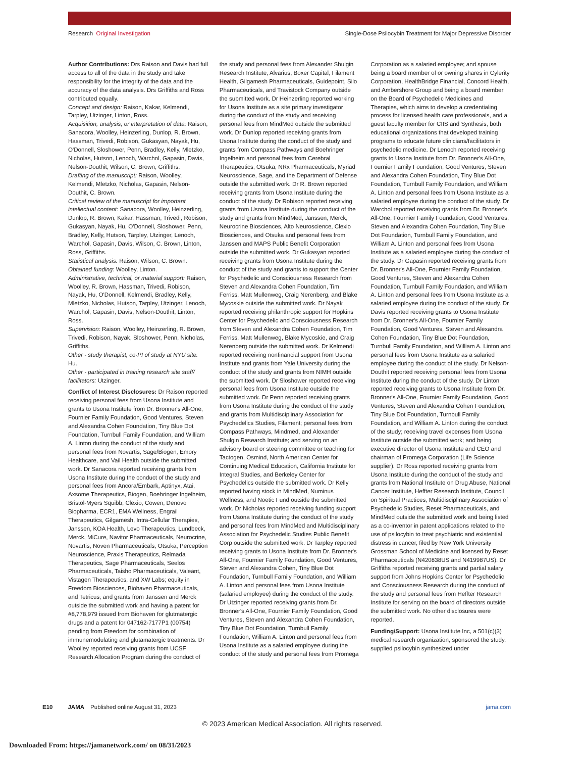Research Original Investigation
Single-Dose Psilocybin Treatment for Major Depressive Disorder
Author Contributions: Drs Raison and Davis had full access to all of the data in the study and take responsibility for the integrity of the data and the accuracy of the data analysis. Drs Griffiths and Ross contributed equally.
Concept and design: Raison, Kakar, Kelmendi, Tarpley, Utzinger, Linton, Ross.
Acquisition, analysis, or interpretation of data: Raison, Sanacora, Woolley, Heinzerling, Dunlop, R. Brown, Hassman, Trivedi, Robison, Gukasyan, Nayak, Hu, O'Donnell, Sloshower, Penn, Bradley, Kelly, Mletzko, Nicholas, Hutson, Lenoch, Warchol, Gapasin, Davis, Nelson-Douthit, Wilson, C. Brown, Griffiths.
Drafting of the manuscript: Raison, Woolley, Kelmendi, Mletzko, Nicholas, Gapasin, Nelson-Douthit, C. Brown.
Critical review of the manuscript for important intellectual content: Sanacora, Woolley, Heinzerling, Dunlop, R. Brown, Kakar, Hassman, Trivedi, Robison, Gukasyan, Nayak, Hu, O'Donnell, Sloshower, Penn, Bradley, Kelly, Hutson, Tarpley, Utzinger, Lenoch, Warchol, Gapasin, Davis, Wilson, C. Brown, Linton, Ross, Griffiths.
Statistical analysis: Raison, Wilson, C. Brown.
Obtained funding: Woolley, Linton.
Administrative, technical, or material support: Raison, Woolley, R. Brown, Hassman, Trivedi, Robison, Nayak, Hu, O'Donnell, Kelmendi, Bradley, Kelly, Mletzko, Nicholas, Hutson, Tarpley, Utzinger, Lenoch, Warchol, Gapasin, Davis, Nelson-Douthit, Linton, Ross.
Supervision: Raison, Woolley, Heinzerling, R. Brown, Trivedi, Robison, Nayak, Sloshower, Penn, Nicholas, Griffiths.
Other - study therapist, co-PI of study at NYU site: Hu.
Other - participated in training research site staff/ facilitators: Utzinger.
Conflict of Interest Disclosures: Dr Raison reported receiving personal fees from Usona Institute and grants to Usona Institute from Dr. Bronner's All-One, Fournier Family Foundation, Good Ventures, Steven and Alexandra Cohen Foundation, Tiny Blue Dot Foundation, Turnbull Family Foundation, and William A. Linton during the conduct of the study and personal fees from Novartis, Sage/Biogen, Emory Healthcare, and Vail Health outside the submitted work. Dr Sanacora reported receiving grants from Usona Institute during the conduct of the study and personal fees from Ancora/Embark, Aptinyx, Atai, Axsome Therapeutics, Biogen, Boehringer Ingelheim, Bristol-Myers Squibb, Clexio, Cowen, Denovo Biopharma, ECR1, EMA Wellness, Engrail Therapeutics, Gilgamesh, Intra-Cellular Therapies, Janssen, KOA Health, Levo Therapeutics, Lundbeck, Merck, MiCure, Navitor Pharmaceuticals, Neurocrine, Novartis, Noven Pharmaceuticals, Otsuka, Perception Neuroscience, Praxis Therapeutics, Relmada Therapeutics, Sage Pharmaceuticals, Seelos Pharmaceuticals, Taisho Pharmaceuticals, Valeant, Vistagen Therapeutics, and XW Labs; equity in Freedom Biosciences, Biohaven Pharmaceuticals, and Tetricus; and grants from Janssen and Merck outside the submitted work and having a patent for #8,778,979 issued from Biohaven for glutmatergic drugs and a patent for 047162-7177P1 (00754) pending from Freedom for combination of immunemodulating and glutamatergic treatments. Dr Woolley reported receiving grants from UCSF Research Allocation Program during the conduct of the study and personal fees from Alexander Shulgin Research Institute, Alvarius, Boxer Capital, Filament Health, Gilgamesh Pharmaceuticals, Guidepoint, Silo Pharmaceuticals, and Travistock Company outside the submitted work. Dr Heinzerling reported working for Usona Institute as a site primary investigator during the conduct of the study and receiving personal fees from MindMed outside the submitted work. Dr Dunlop reported receiving grants from Usona Institute during the conduct of the study and grants from Compass Pathways and Boehringer Ingelheim and personal fees from Cerebral Therapeutics, Otsuka, NRx Pharmaceuticals, Myriad Neuroscience, Sage, and the Department of Defense outside the submitted work. Dr R. Brown reported receiving grants from Usona Institute during the conduct of the study. Dr Robison reported receiving grants from Usona Institute during the conduct of the study and grants from MindMed, Janssen, Merck, Neurocrine Biosciences, Alto Neuroscience, Clexio Biosciences, and Otsuka and personal fees from Janssen and MAPS Public Benefit Corporation outside the submitted work. Dr Gukasyan reported receiving grants from Usona Institute during the conduct of the study and grants to support the Center for Psychedelic and Consciousness Research from Steven and Alexandra Cohen Foundation, Tim Ferriss, Matt Mullenweg, Craig Nerenberg, and Blake Mycoskie outside the submitted work. Dr Nayak reported receiving philanthropic support for Hopkins Center for Psychedelic and Consciousness Research from Steven and Alexandra Cohen Foundation, Tim Ferriss, Matt Mullenweg, Blake Mycoskie, and Craig Nerenberg outside the submitted work. Dr Kelmendi reported receiving nonfinancial support from Usona Institute and grants from Yale University during the conduct of the study and grants from NIMH outside the submitted work. Dr Sloshower reported receiving personal fees from Usona Institute outside the submitted work. Dr Penn reported receiving grants from Usona Institute during the conduct of the study and grants from Multidisciplinary Association for Psychedelics Studies, Filament; personal fees from Compass Pathways, Mindmed, and Alexander Shulgin Research Institute; and serving on an advisory board or steering committee or teaching for Tactogen, Osmind, North American Center for Continuing Medical Education, California Institute for Integral Studies, and Berkeley Center for Psychedelics outside the submitted work. Dr Kelly reported having stock in MindMed, Numinus Wellness, and Noetic Fund outside the submitted work. Dr Nicholas reported receiving funding support from Usona Institute during the conduct of the study and personal fees from MindMed and Multidisciplinary Association for Psychedelic Studies Public Benefit Corp outside the submitted work. Dr Tarpley reported receiving grants to Usona Institute from Dr. Bronner's All-One, Fournier Family Foundation, Good Ventures, Steven and Alexandra Cohen, Tiny Blue Dot Foundation, Turnbull Family Foundation, and William A. Linton and personal fees from Usona Institute (salaried employee) during the conduct of the study. Dr Utzinger reported receiving grants from Dr. Bronner's All-One, Fournier Family Foundation, Good Ventures, Steven and Alexandra Cohen Foundation, Tiny Blue Dot Foundation, Turnbull Family Foundation, William A. Linton and personal fees from Usona Institute as a salaried employee during the conduct of the study and personal fees from Promega Corporation as a salaried employee; and spouse being a board member of or owning shares in Cylerity Corporation, HealthBridge Financial, Concord Health, and Ambershore Group and being a board member on the Board of Psychedelic Medicines and Therapies, which aims to develop a credentialing process for licensed health care professionals, and a guest faculty member for CIIS and Synthesis, both educational organizations that developed training programs to educate future clinicians/facilitators in psychedelic medicine. Dr Lenoch reported receiving grants to Usona Institute from Dr. Bronner's All-One, Fournier Family Foundation, Good Ventures, Steven and Alexandra Cohen Foundation, Tiny Blue Dot Foundation, Turnbull Family Foundation, and William A. Linton and personal fees from Usona Institute as a salaried employee during the conduct of the study. Dr Warchol reported receiving grants from Dr. Bronner's All-One, Fournier Family Foundation, Good Ventures, Steven and Alexandra Cohen Foundation, Tiny Blue Dot Foundation, Turnbull Family Foundation, and William A. Linton and personal fees from Usona Institute as a salaried employee during the conduct of the study. Dr Gapasin reported receiving grants from Dr. Bronner's All-One, Fournier Family Foundation, Good Ventures, Steven and Alexandra Cohen Foundation, Turnbull Family Foundation, and William A. Linton and personal fees from Usona Institute as a salaried employee during the conduct of the study. Dr Davis reported receiving grants to Usona Institute from Dr. Bronner's All-One, Fournier Family Foundation, Good Ventures, Steven and Alexandra Cohen Foundation, Tiny Blue Dot Foundation, Turnbull Family Foundation, and William A. Linton and personal fees from Usona Institute as a salaried employee during the conduct of the study. Dr Nelson-Douthit reported receiving personal fees from Usona Institute during the conduct of the study. Dr Linton reported receiving grants to Usona Institute from Dr. Bronner's All-One, Fournier Family Foundation, Good Ventures, Steven and Alexandra Cohen Foundation, Tiny Blue Dot Foundation, Turnbull Family Foundation, and William A. Linton during the conduct of the study; receiving travel expenses from Usona Institute outside the submitted work; and being executive director of Usona Institute and CEO and chairman of Promega Corporation (Life Science supplier). Dr Ross reported receiving grants from Usona Institute during the conduct of the study and grants from National Institute on Drug Abuse, National Cancer Institute, Heffter Research Institute, Council on Spiritual Practices, Multidisciplinary Association of Psychedelic Studies, Reset Pharmaceuticals, and MindMed outside the submitted work and being listed as a co-inventor in patent applications related to the use of psilocybin to treat psychiatric and existential distress in cancer, filed by New York University Grossman School of Medicine and licensed by Reset Pharmaceuticals (N420838US and N419987US). Dr Griffiths reported receiving grants and partial salary support from Johns Hopkins Center for Psychedelic and Consciousness Research during the conduct of the study and personal fees from Heffter Research Institute for serving on the board of directors outside the submitted work. No other disclosures were reported.
Funding/Support: Usona Institute Inc, a 501(c)(3) medical research organization, sponsored the study, supplied psilocybin synthesized under
E10 JAMA Published online August 31, 2023 jama.com
© 2023 American Medical Association. All rights reserved.
Downloaded From: https://jamanetwork.com/ on 08/31/2023